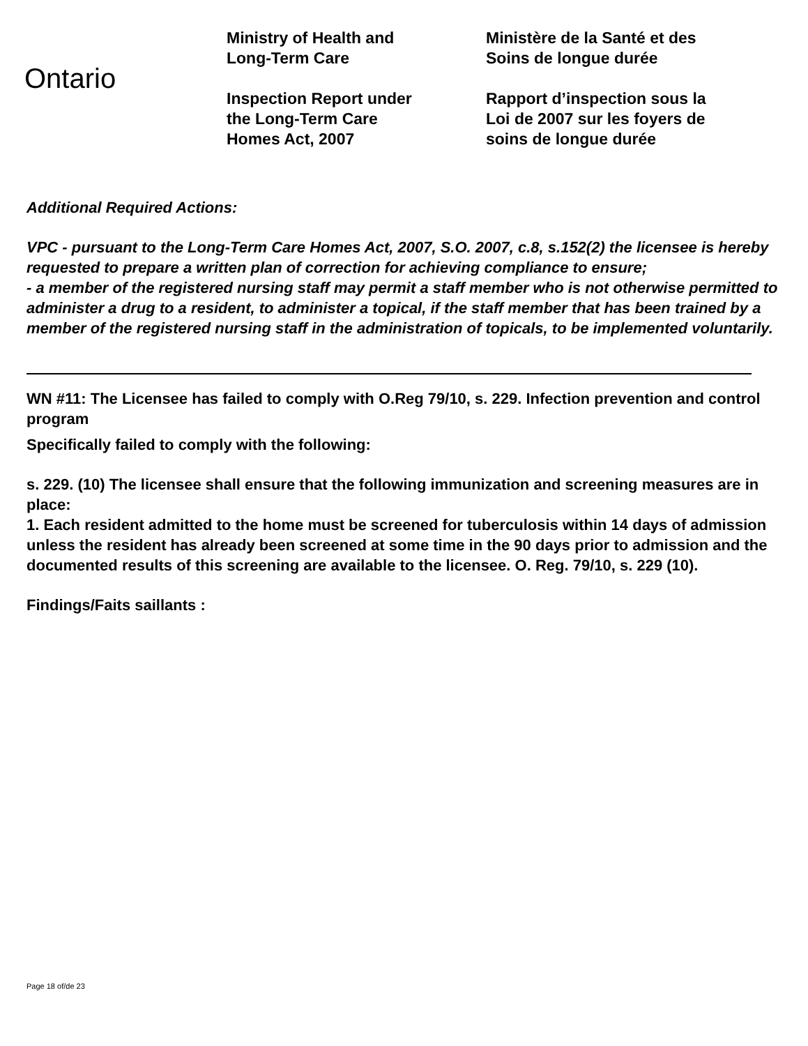Ontario
Ministry of Health and
Long-Term Care
Inspection Report under
the Long-Term Care
Homes Act, 2007
Ministère de la Santé et des
Soins de longue durée
Rapport d’inspection sous la
Loi de 2007 sur les foyers de
soins de longue durée
Additional Required Actions:
VPC - pursuant to the Long-Term Care Homes Act, 2007, S.O. 2007, c.8, s.152(2) the licensee is hereby requested to prepare a written plan of correction for achieving compliance to ensure;
- a member of the registered nursing staff may permit a staff member who is not otherwise permitted to administer a drug to a resident, to administer a topical, if the staff member that has been trained by a member of the registered nursing staff in the administration of topicals, to be implemented voluntarily.
WN #11: The Licensee has failed to comply with O.Reg 79/10, s. 229. Infection prevention and control program
Specifically failed to comply with the following:
s. 229. (10) The licensee shall ensure that the following immunization and screening measures are in place:
1. Each resident admitted to the home must be screened for tuberculosis within 14 days of admission unless the resident has already been screened at some time in the 90 days prior to admission and the documented results of this screening are available to the licensee. O. Reg. 79/10, s. 229 (10).
Findings/Faits saillants :
Page 18 of/de 23